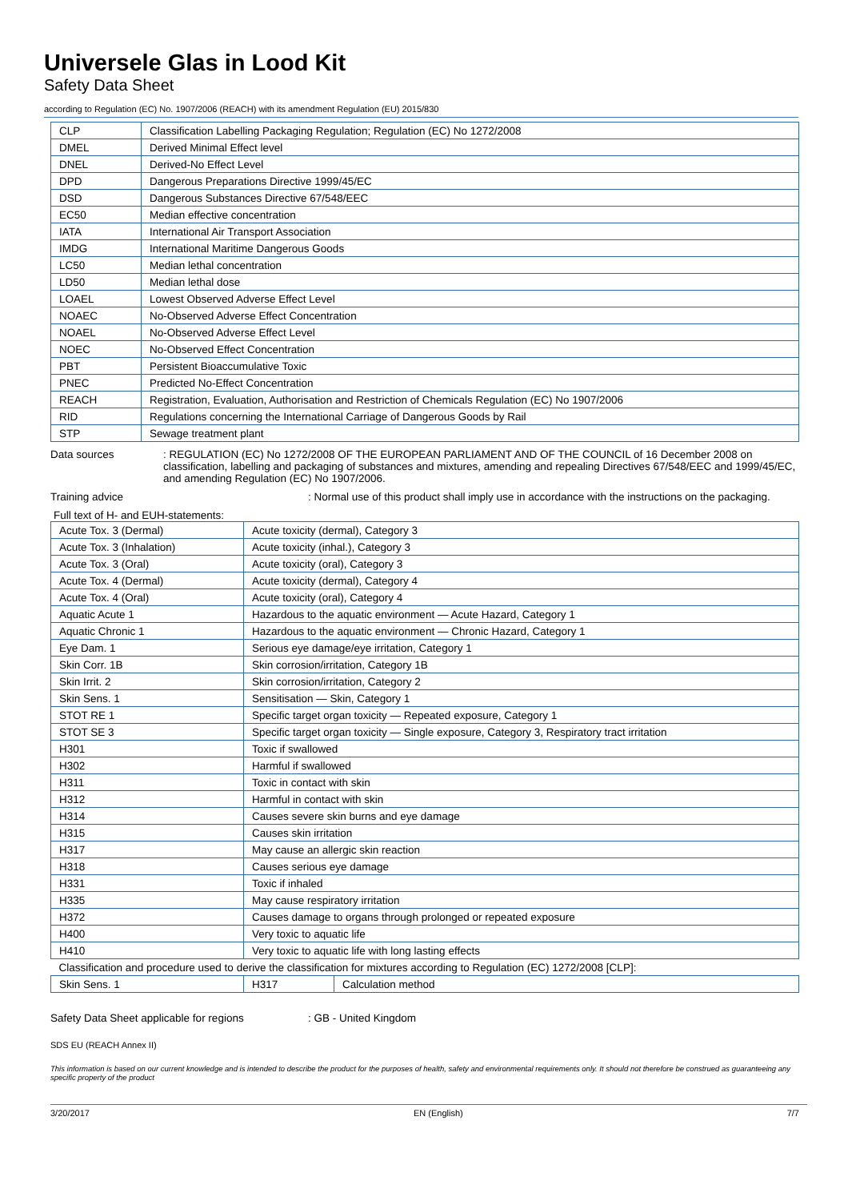Universele Glas in Lood Kit
Safety Data Sheet
according to Regulation (EC) No. 1907/2006 (REACH) with its amendment Regulation (EU) 2015/830
| CLP | Classification Labelling Packaging Regulation; Regulation (EC) No 1272/2008 |
| DMEL | Derived Minimal Effect level |
| DNEL | Derived-No Effect Level |
| DPD | Dangerous Preparations Directive 1999/45/EC |
| DSD | Dangerous Substances Directive 67/548/EEC |
| EC50 | Median effective concentration |
| IATA | International Air Transport Association |
| IMDG | International Maritime Dangerous Goods |
| LC50 | Median lethal concentration |
| LD50 | Median lethal dose |
| LOAEL | Lowest Observed Adverse Effect Level |
| NOAEC | No-Observed Adverse Effect Concentration |
| NOAEL | No-Observed Adverse Effect Level |
| NOEC | No-Observed Effect Concentration |
| PBT | Persistent Bioaccumulative Toxic |
| PNEC | Predicted No-Effect Concentration |
| REACH | Registration, Evaluation, Authorisation and Restriction of Chemicals Regulation (EC) No 1907/2006 |
| RID | Regulations concerning the International Carriage of Dangerous Goods by Rail |
| STP | Sewage treatment plant |
Data sources : REGULATION (EC) No 1272/2008 OF THE EUROPEAN PARLIAMENT AND OF THE COUNCIL of 16 December 2008 on classification, labelling and packaging of substances and mixtures, amending and repealing Directives 67/548/EEC and 1999/45/EC, and amending Regulation (EC) No 1907/2006.
Training advice : Normal use of this product shall imply use in accordance with the instructions on the packaging.
Full text of H- and EUH-statements:
| Acute Tox. 3 (Dermal) | Acute toxicity (dermal), Category 3 | |
| Acute Tox. 3 (Inhalation) | Acute toxicity (inhal.), Category 3 | |
| Acute Tox. 3 (Oral) | Acute toxicity (oral), Category 3 | |
| Acute Tox. 4 (Dermal) | Acute toxicity (dermal), Category 4 | |
| Acute Tox. 4 (Oral) | Acute toxicity (oral), Category 4 | |
| Aquatic Acute 1 | Hazardous to the aquatic environment — Acute Hazard, Category 1 | |
| Aquatic Chronic 1 | Hazardous to the aquatic environment — Chronic Hazard, Category 1 | |
| Eye Dam. 1 | Serious eye damage/eye irritation, Category 1 | |
| Skin Corr. 1B | Skin corrosion/irritation, Category 1B | |
| Skin Irrit. 2 | Skin corrosion/irritation, Category 2 | |
| Skin Sens. 1 | Sensitisation — Skin, Category 1 | |
| STOT RE 1 | Specific target organ toxicity — Repeated exposure, Category 1 | |
| STOT SE 3 | Specific target organ toxicity — Single exposure, Category 3, Respiratory tract irritation | |
| H301 | Toxic if swallowed | |
| H302 | Harmful if swallowed | |
| H311 | Toxic in contact with skin | |
| H312 | Harmful in contact with skin | |
| H314 | Causes severe skin burns and eye damage | |
| H315 | Causes skin irritation | |
| H317 | May cause an allergic skin reaction | |
| H318 | Causes serious eye damage | |
| H331 | Toxic if inhaled | |
| H335 | May cause respiratory irritation | |
| H372 | Causes damage to organs through prolonged or repeated exposure | |
| H400 | Very toxic to aquatic life | |
| H410 | Very toxic to aquatic life with long lasting effects | |
| Classification and procedure used to derive the classification for mixtures according to Regulation (EC) 1272/2008 [CLP]: | | |
| Skin Sens. 1 | H317 | Calculation method |
Safety Data Sheet applicable for regions
: GB - United Kingdom
SDS EU (REACH Annex II)
This information is based on our current knowledge and is intended to describe the product for the purposes of health, safety and environmental requirements only. It should not therefore be construed as guaranteeing any specific property of the product
3/20/2017 EN (English) 7/7